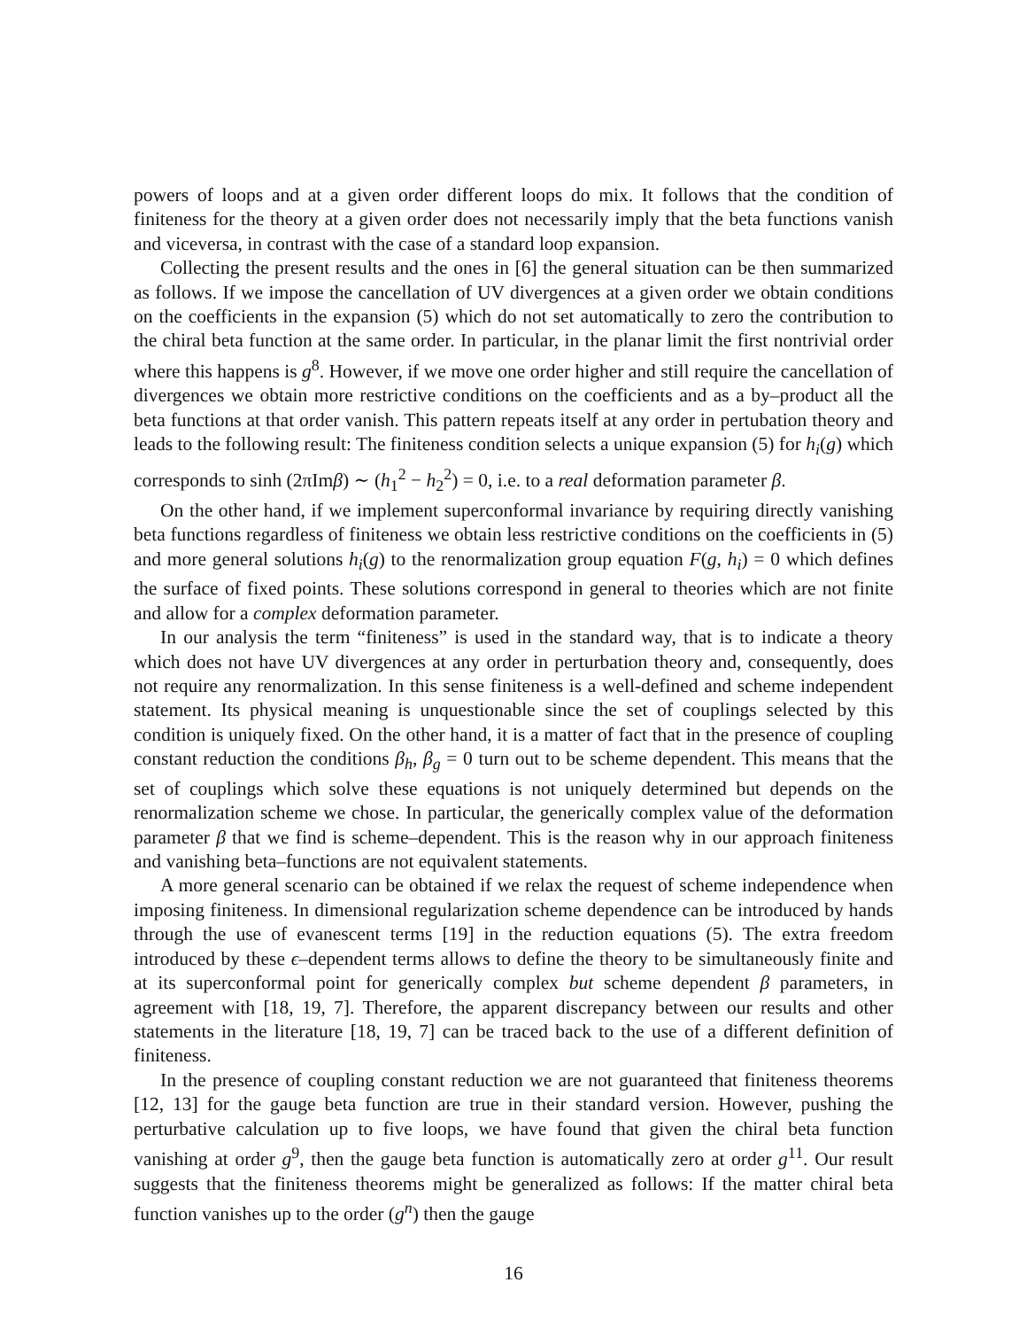powers of loops and at a given order different loops do mix. It follows that the condition of finiteness for the theory at a given order does not necessarily imply that the beta functions vanish and viceversa, in contrast with the case of a standard loop expansion.
Collecting the present results and the ones in [6] the general situation can be then summarized as follows. If we impose the cancellation of UV divergences at a given order we obtain conditions on the coefficients in the expansion (5) which do not set automatically to zero the contribution to the chiral beta function at the same order. In particular, in the planar limit the first nontrivial order where this happens is g<sup>8</sup>. However, if we move one order higher and still require the cancellation of divergences we obtain more restrictive conditions on the coefficients and as a by–product all the beta functions at that order vanish. This pattern repeats itself at any order in pertubation theory and leads to the following result: The finiteness condition selects a unique expansion (5) for h<sub>i</sub>(g) which corresponds to sinh (2πImβ) ∼ (h<sub>1</sub><sup>2</sup> − h<sub>2</sub><sup>2</sup>) = 0, i.e. to a real deformation parameter β.
On the other hand, if we implement superconformal invariance by requiring directly vanishing beta functions regardless of finiteness we obtain less restrictive conditions on the coefficients in (5) and more general solutions h<sub>i</sub>(g) to the renormalization group equation F(g, h<sub>i</sub>) = 0 which defines the surface of fixed points. These solutions correspond in general to theories which are not finite and allow for a complex deformation parameter.
In our analysis the term “finiteness” is used in the standard way, that is to indicate a theory which does not have UV divergences at any order in perturbation theory and, consequently, does not require any renormalization. In this sense finiteness is a well-defined and scheme independent statement. Its physical meaning is unquestionable since the set of couplings selected by this condition is uniquely fixed. On the other hand, it is a matter of fact that in the presence of coupling constant reduction the conditions β<sub>h</sub>, β<sub>g</sub> = 0 turn out to be scheme dependent. This means that the set of couplings which solve these equations is not uniquely determined but depends on the renormalization scheme we chose. In particular, the generically complex value of the deformation parameter β that we find is scheme–dependent. This is the reason why in our approach finiteness and vanishing beta–functions are not equivalent statements.
A more general scenario can be obtained if we relax the request of scheme independence when imposing finiteness. In dimensional regularization scheme dependence can be introduced by hands through the use of evanescent terms [19] in the reduction equations (5). The extra freedom introduced by these ϵ–dependent terms allows to define the theory to be simultaneously finite and at its superconformal point for generically complex but scheme dependent β parameters, in agreement with [18, 19, 7]. Therefore, the apparent discrepancy between our results and other statements in the literature [18, 19, 7] can be traced back to the use of a different definition of finiteness.
In the presence of coupling constant reduction we are not guaranteed that finiteness theorems [12, 13] for the gauge beta function are true in their standard version. However, pushing the perturbative calculation up to five loops, we have found that given the chiral beta function vanishing at order g<sup>9</sup>, then the gauge beta function is automatically zero at order g<sup>11</sup>. Our result suggests that the finiteness theorems might be generalized as follows: If the matter chiral beta function vanishes up to the order (g<sup>n</sup>) then the gauge
16